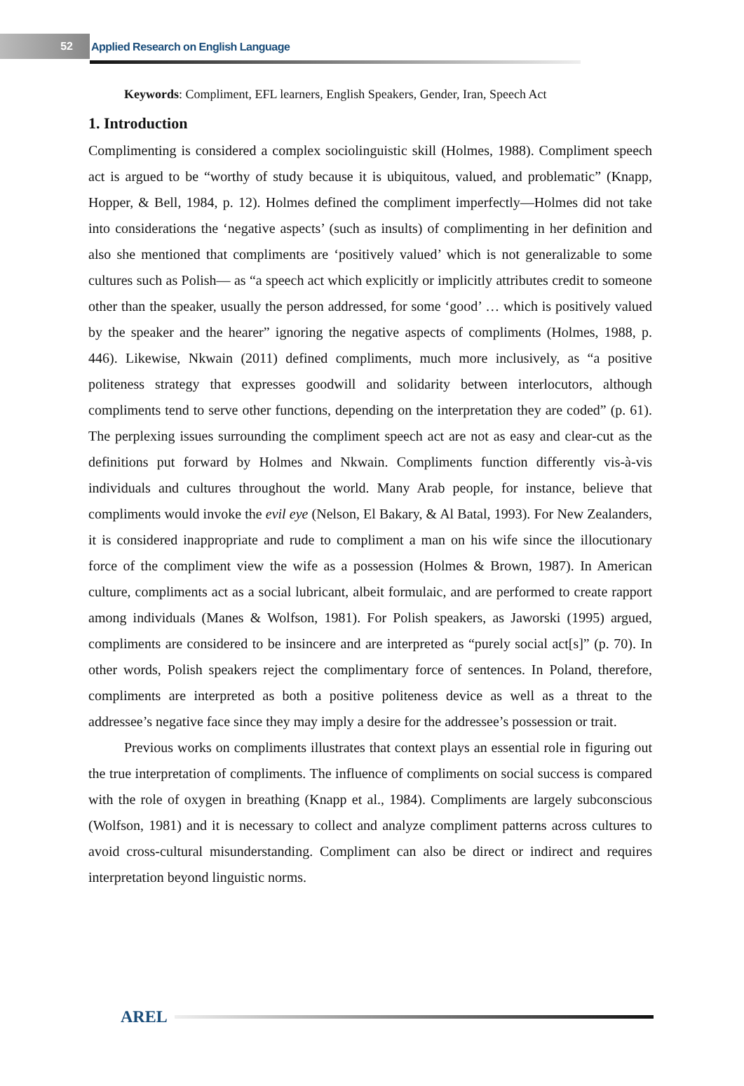52
Applied Research on English Language
Keywords: Compliment, EFL learners, English Speakers, Gender, Iran, Speech Act
1. Introduction
Complimenting is considered a complex sociolinguistic skill (Holmes, 1988). Compliment speech act is argued to be “worthy of study because it is ubiquitous, valued, and problematic” (Knapp, Hopper, & Bell, 1984, p. 12). Holmes defined the compliment imperfectly—Holmes did not take into considerations the ‘negative aspects’ (such as insults) of complimenting in her definition and also she mentioned that compliments are ‘positively valued’ which is not generalizable to some cultures such as Polish— as “a speech act which explicitly or implicitly attributes credit to someone other than the speaker, usually the person addressed, for some ‘good’ … which is positively valued by the speaker and the hearer” ignoring the negative aspects of compliments (Holmes, 1988, p. 446). Likewise, Nkwain (2011) defined compliments, much more inclusively, as “a positive politeness strategy that expresses goodwill and solidarity between interlocutors, although compliments tend to serve other functions, depending on the interpretation they are coded” (p. 61). The perplexing issues surrounding the compliment speech act are not as easy and clear-cut as the definitions put forward by Holmes and Nkwain. Compliments function differently vis-à-vis individuals and cultures throughout the world. Many Arab people, for instance, believe that compliments would invoke the evil eye (Nelson, El Bakary, & Al Batal, 1993). For New Zealanders, it is considered inappropriate and rude to compliment a man on his wife since the illocutionary force of the compliment view the wife as a possession (Holmes & Brown, 1987). In American culture, compliments act as a social lubricant, albeit formulaic, and are performed to create rapport among individuals (Manes & Wolfson, 1981). For Polish speakers, as Jaworski (1995) argued, compliments are considered to be insincere and are interpreted as “purely social act[s]” (p. 70). In other words, Polish speakers reject the complimentary force of sentences. In Poland, therefore, compliments are interpreted as both a positive politeness device as well as a threat to the addressee’s negative face since they may imply a desire for the addressee’s possession or trait.
Previous works on compliments illustrates that context plays an essential role in figuring out the true interpretation of compliments. The influence of compliments on social success is compared with the role of oxygen in breathing (Knapp et al., 1984). Compliments are largely subconscious (Wolfson, 1981) and it is necessary to collect and analyze compliment patterns across cultures to avoid cross-cultural misunderstanding. Compliment can also be direct or indirect and requires interpretation beyond linguistic norms.
AREL